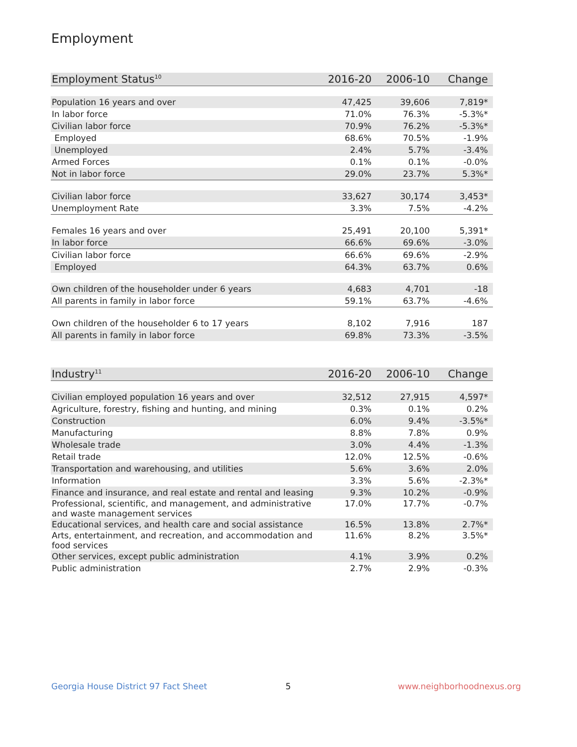Employment
| Employment Status<sup>10</sup> | 2016-20 | 2006-10 | Change |
| --- | --- | --- | --- |
| Population 16 years and over | 47,425 | 39,606 | 7,819* |
| In labor force | 71.0% | 76.3% | -5.3%* |
| Civilian labor force | 70.9% | 76.2% | -5.3%* |
| Employed | 68.6% | 70.5% | -1.9% |
| Unemployed | 2.4% | 5.7% | -3.4% |
| Armed Forces | 0.1% | 0.1% | -0.0% |
| Not in labor force | 29.0% | 23.7% | 5.3%* |
| Civilian labor force | 33,627 | 30,174 | 3,453* |
| Unemployment Rate | 3.3% | 7.5% | -4.2% |
| Females 16 years and over | 25,491 | 20,100 | 5,391* |
| In labor force | 66.6% | 69.6% | -3.0% |
| Civilian labor force | 66.6% | 69.6% | -2.9% |
| Employed | 64.3% | 63.7% | 0.6% |
| Own children of the householder under 6 years | 4,683 | 4,701 | -18 |
| All parents in family in labor force | 59.1% | 63.7% | -4.6% |
| Own children of the householder 6 to 17 years | 8,102 | 7,916 | 187 |
| All parents in family in labor force | 69.8% | 73.3% | -3.5% |
| Industry<sup>11</sup> | 2016-20 | 2006-10 | Change |
| --- | --- | --- | --- |
| Civilian employed population 16 years and over | 32,512 | 27,915 | 4,597* |
| Agriculture, forestry, fishing and hunting, and mining | 0.3% | 0.1% | 0.2% |
| Construction | 6.0% | 9.4% | -3.5%* |
| Manufacturing | 8.8% | 7.8% | 0.9% |
| Wholesale trade | 3.0% | 4.4% | -1.3% |
| Retail trade | 12.0% | 12.5% | -0.6% |
| Transportation and warehousing, and utilities | 5.6% | 3.6% | 2.0% |
| Information | 3.3% | 5.6% | -2.3%* |
| Finance and insurance, and real estate and rental and leasing | 9.3% | 10.2% | -0.9% |
| Professional, scientific, and management, and administrative and waste management services | 17.0% | 17.7% | -0.7% |
| Educational services, and health care and social assistance | 16.5% | 13.8% | 2.7%* |
| Arts, entertainment, and recreation, and accommodation and food services | 11.6% | 8.2% | 3.5%* |
| Other services, except public administration | 4.1% | 3.9% | 0.2% |
| Public administration | 2.7% | 2.9% | -0.3% |
Georgia House District 97 Fact Sheet
5 www.neighborhoodnexus.org